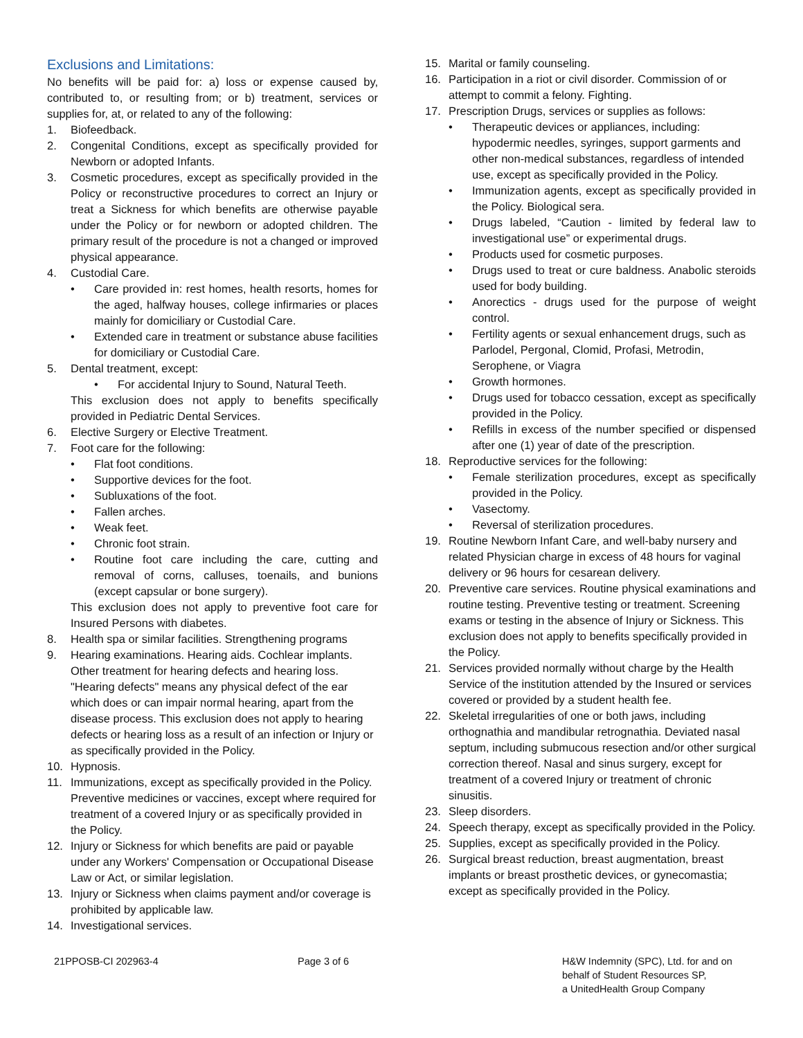Exclusions and Limitations:
No benefits will be paid for: a) loss or expense caused by, contributed to, or resulting from; or b) treatment, services or supplies for, at, or related to any of the following:
1. Biofeedback.
2. Congenital Conditions, except as specifically provided for Newborn or adopted Infants.
3. Cosmetic procedures, except as specifically provided in the Policy or reconstructive procedures to correct an Injury or treat a Sickness for which benefits are otherwise payable under the Policy or for newborn or adopted children. The primary result of the procedure is not a changed or improved physical appearance.
4. Custodial Care.
• Care provided in: rest homes, health resorts, homes for the aged, halfway houses, college infirmaries or places mainly for domiciliary or Custodial Care.
• Extended care in treatment or substance abuse facilities for domiciliary or Custodial Care.
5. Dental treatment, except:
• For accidental Injury to Sound, Natural Teeth.
This exclusion does not apply to benefits specifically provided in Pediatric Dental Services.
6. Elective Surgery or Elective Treatment.
7. Foot care for the following:
• Flat foot conditions.
• Supportive devices for the foot.
• Subluxations of the foot.
• Fallen arches.
• Weak feet.
• Chronic foot strain.
• Routine foot care including the care, cutting and removal of corns, calluses, toenails, and bunions (except capsular or bone surgery).
This exclusion does not apply to preventive foot care for Insured Persons with diabetes.
8. Health spa or similar facilities. Strengthening programs
9. Hearing examinations. Hearing aids. Cochlear implants. Other treatment for hearing defects and hearing loss. "Hearing defects" means any physical defect of the ear which does or can impair normal hearing, apart from the disease process. This exclusion does not apply to hearing defects or hearing loss as a result of an infection or Injury or as specifically provided in the Policy.
10. Hypnosis.
11. Immunizations, except as specifically provided in the Policy. Preventive medicines or vaccines, except where required for treatment of a covered Injury or as specifically provided in the Policy.
12. Injury or Sickness for which benefits are paid or payable under any Workers' Compensation or Occupational Disease Law or Act, or similar legislation.
13. Injury or Sickness when claims payment and/or coverage is prohibited by applicable law.
14. Investigational services.
15. Marital or family counseling.
16. Participation in a riot or civil disorder. Commission of or attempt to commit a felony. Fighting.
17. Prescription Drugs, services or supplies as follows:
• Therapeutic devices or appliances, including: hypodermic needles, syringes, support garments and other non-medical substances, regardless of intended use, except as specifically provided in the Policy.
• Immunization agents, except as specifically provided in the Policy. Biological sera.
• Drugs labeled, “Caution - limited by federal law to investigational use” or experimental drugs.
• Products used for cosmetic purposes.
• Drugs used to treat or cure baldness. Anabolic steroids used for body building.
• Anorectics - drugs used for the purpose of weight control.
• Fertility agents or sexual enhancement drugs, such as Parlodel, Pergonal, Clomid, Profasi, Metrodin, Serophene, or Viagra
• Growth hormones.
• Drugs used for tobacco cessation, except as specifically provided in the Policy.
• Refills in excess of the number specified or dispensed after one (1) year of date of the prescription.
18. Reproductive services for the following:
• Female sterilization procedures, except as specifically provided in the Policy.
• Vasectomy.
• Reversal of sterilization procedures.
19. Routine Newborn Infant Care, and well-baby nursery and related Physician charge in excess of 48 hours for vaginal delivery or 96 hours for cesarean delivery.
20. Preventive care services. Routine physical examinations and routine testing. Preventive testing or treatment. Screening exams or testing in the absence of Injury or Sickness. This exclusion does not apply to benefits specifically provided in the Policy.
21. Services provided normally without charge by the Health Service of the institution attended by the Insured or services covered or provided by a student health fee.
22. Skeletal irregularities of one or both jaws, including orthognathia and mandibular retrognathia. Deviated nasal septum, including submucous resection and/or other surgical correction thereof. Nasal and sinus surgery, except for treatment of a covered Injury or treatment of chronic sinusitis.
23. Sleep disorders.
24. Speech therapy, except as specifically provided in the Policy.
25. Supplies, except as specifically provided in the Policy.
26. Surgical breast reduction, breast augmentation, breast implants or breast prosthetic devices, or gynecomastia; except as specifically provided in the Policy.
21PPOSB-CI 202963-4 Page 3 of 6 H&W Indemnity (SPC), Ltd. for and on
behalf of Student Resources SP,
a UnitedHealth Group Company